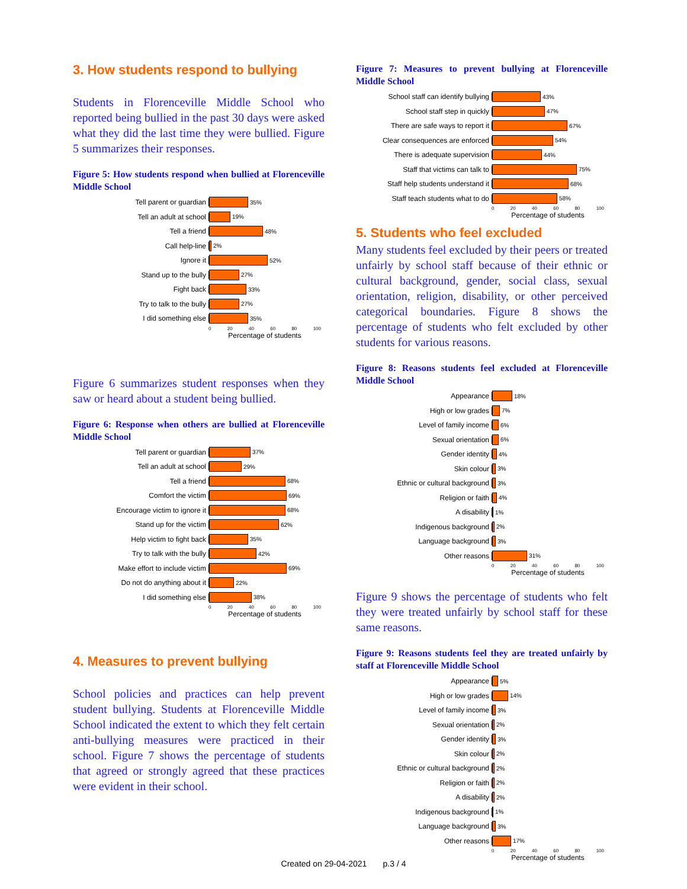3. How students respond to bullying
Students in Florenceville Middle School who reported being bullied in the past 30 days were asked what they did the last time they were bullied. Figure 5 summarizes their responses.
Figure 5: How students respond when bullied at Florenceville Middle School
Tell parent or guardian
35%
Tell an adult at school
19%
Tell a friend
48%
Call help-line
2%
Ignore it
52%
Stand up to the bully
27%
Fight back
33%
Try to talk to the bully
27%
I did something else
35%
0 20 40 60 80 100
Percentage of students
Figure 6 summarizes student responses when they saw or heard about a student being bullied.
Figure 6: Response when others are bullied at Florenceville Middle School
Tell parent or guardian
37%
Tell an adult at school
29%
Tell a friend
68%
Comfort the victim
69%
Encourage victim to ignore it
68%
Stand up for the victim
62%
Help victim to fight back
35%
Try to talk with the bully
42%
Make effort to include victim
69%
Do not do anything about it
22%
I did something else
38%
0 20 40 60 80 100
Percentage of students
4. Measures to prevent bullying
School policies and practices can help prevent student bullying. Students at Florenceville Middle School indicated the extent to which they felt certain anti-bullying measures were practiced in their school. Figure 7 shows the percentage of students that agreed or strongly agreed that these practices were evident in their school.
Figure 7: Measures to prevent bullying at Florenceville Middle School
School staff can identify bullying
43%
School staff step in quickly
47%
There are safe ways to report it
67%
Clear consequences are enforced
54%
There is adequate supervision
44%
Staff that victims can talk to
75%
Staff help students understand it
68%
Staff teach students what to do
58%
0 20 40 60 80 100
Percentage of students
5. Students who feel excluded
Many students feel excluded by their peers or treated unfairly by school staff because of their ethnic or cultural background, gender, social class, sexual orientation, religion, disability, or other perceived categorical boundaries. Figure 8 shows the percentage of students who felt excluded by other students for various reasons.
Figure 8: Reasons students feel excluded at Florenceville Middle School
Appearance
18%
High or low grades
7%
Level of family income
6%
Sexual orientation
6%
Gender identity
4%
Skin colour
3%
Ethnic or cultural background
3%
Religion or faith
4%
A disability
1%
Indigenous background
2%
Language background
3%
Other reasons
31%
0 20 40 60 80 100
Percentage of students
Figure 9 shows the percentage of students who felt they were treated unfairly by school staff for these same reasons.
Figure 9: Reasons students feel they are treated unfairly by staff at Florenceville Middle School
Appearance
5%
High or low grades
14%
Level of family income
3%
Sexual orientation
2%
Gender identity
3%
Skin colour
2%
Ethnic or cultural background
2%
Religion or faith
2%
A disability
2%
Indigenous background
1%
Language background
3%
Other reasons
17%
0 20 40 60 80 100
Percentage of students
Created on 29-04-2021 p.3 / 4